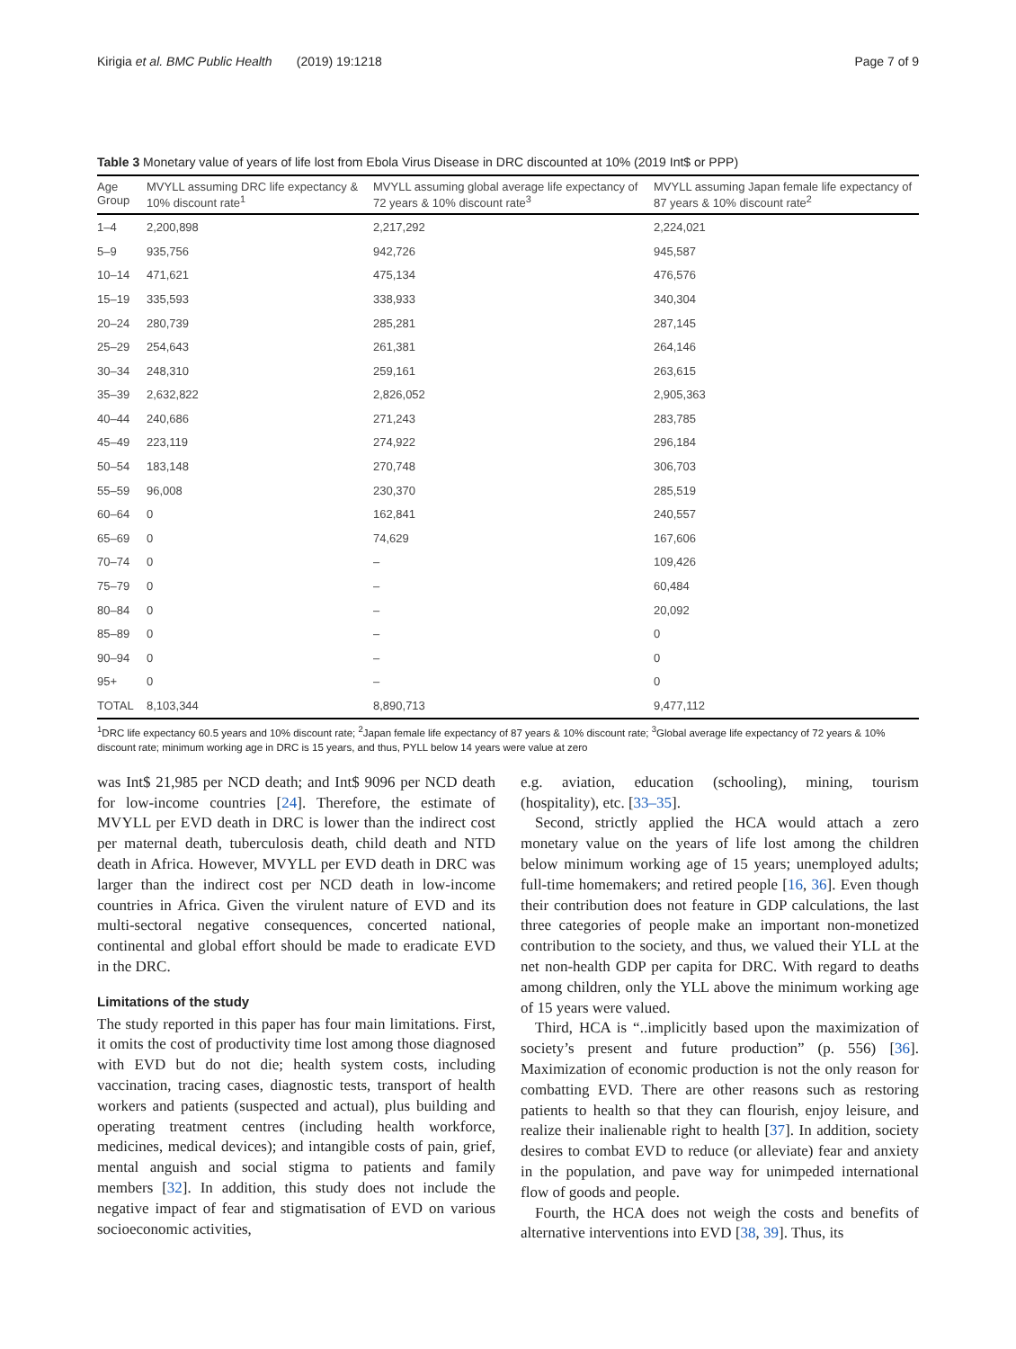Kirigia et al. BMC Public Health (2019) 19:1218
Page 7 of 9
Table 3 Monetary value of years of life lost from Ebola Virus Disease in DRC discounted at 10% (2019 Int$ or PPP)
| Age Group | MVYLL assuming DRC life expectancy & 10% discount rate<sup>1</sup> | MVYLL assuming global average life expectancy of 72 years & 10% discount rate<sup>3</sup> | MVYLL assuming Japan female life expectancy of 87 years & 10% discount rate<sup>2</sup> |
| --- | --- | --- | --- |
| 1–4 | 2,200,898 | 2,217,292 | 2,224,021 |
| 5–9 | 935,756 | 942,726 | 945,587 |
| 10–14 | 471,621 | 475,134 | 476,576 |
| 15–19 | 335,593 | 338,933 | 340,304 |
| 20–24 | 280,739 | 285,281 | 287,145 |
| 25–29 | 254,643 | 261,381 | 264,146 |
| 30–34 | 248,310 | 259,161 | 263,615 |
| 35–39 | 2,632,822 | 2,826,052 | 2,905,363 |
| 40–44 | 240,686 | 271,243 | 283,785 |
| 45–49 | 223,119 | 274,922 | 296,184 |
| 50–54 | 183,148 | 270,748 | 306,703 |
| 55–59 | 96,008 | 230,370 | 285,519 |
| 60–64 | 0 | 162,841 | 240,557 |
| 65–69 | 0 | 74,629 | 167,606 |
| 70–74 | 0 | – | 109,426 |
| 75–79 | 0 | – | 60,484 |
| 80–84 | 0 | – | 20,092 |
| 85–89 | 0 | – | 0 |
| 90–94 | 0 | – | 0 |
| 95+ | 0 | – | 0 |
| TOTAL | 8,103,344 | 8,890,713 | 9,477,112 |
<sup>1</sup> DRC life expectancy 60.5 years and 10% discount rate; <sup>2</sup>Japan female life expectancy of 87 years & 10% discount rate; <sup>3</sup>Global average life expectancy of 72 years & 10% discount rate; minimum working age in DRC is 15 years, and thus, PYLL below 14 years were value at zero
was Int$ 21,985 per NCD death; and Int$ 9096 per NCD death for low-income countries [24]. Therefore, the estimate of MVYLL per EVD death in DRC is lower than the indirect cost per maternal death, tuberculosis death, child death and NTD death in Africa. However, MVYLL per EVD death in DRC was larger than the indirect cost per NCD death in low-income countries in Africa. Given the virulent nature of EVD and its multi-sectoral negative consequences, concerted national, continental and global effort should be made to eradicate EVD in the DRC.
Limitations of the study
The study reported in this paper has four main limitations. First, it omits the cost of productivity time lost among those diagnosed with EVD but do not die; health system costs, including vaccination, tracing cases, diagnostic tests, transport of health workers and patients (suspected and actual), plus building and operating treatment centres (including health workforce, medicines, medical devices); and intangible costs of pain, grief, mental anguish and social stigma to patients and family members [32]. In addition, this study does not include the negative impact of fear and stigmatisation of EVD on various socioeconomic activities,
e.g. aviation, education (schooling), mining, tourism (hospitality), etc. [33–35].
Second, strictly applied the HCA would attach a zero monetary value on the years of life lost among the children below minimum working age of 15 years; unemployed adults; full-time homemakers; and retired people [16, 36]. Even though their contribution does not feature in GDP calculations, the last three categories of people make an important non-monetized contribution to the society, and thus, we valued their YLL at the net non-health GDP per capita for DRC. With regard to deaths among children, only the YLL above the minimum working age of 15 years were valued.
Third, HCA is “..implicitly based upon the maximization of society’s present and future production” (p. 556) [36]. Maximization of economic production is not the only reason for combatting EVD. There are other reasons such as restoring patients to health so that they can flourish, enjoy leisure, and realize their inalienable right to health [37]. In addition, society desires to combat EVD to reduce (or alleviate) fear and anxiety in the population, and pave way for unimpeded international flow of goods and people.
Fourth, the HCA does not weigh the costs and benefits of alternative interventions into EVD [38, 39]. Thus, its